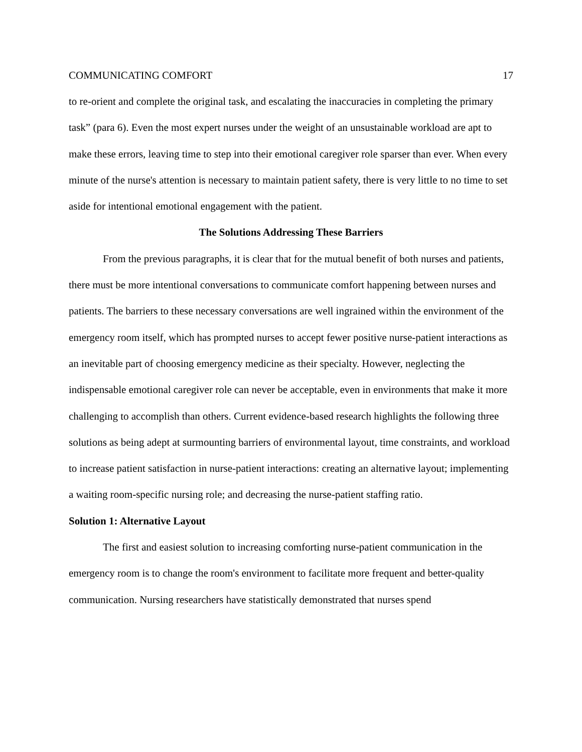COMMUNICATING COMFORT 17
to re-orient and complete the original task, and escalating the inaccuracies in completing the primary task” (para 6). Even the most expert nurses under the weight of an unsustainable workload are apt to make these errors, leaving time to step into their emotional caregiver role sparser than ever. When every minute of the nurse's attention is necessary to maintain patient safety, there is very little to no time to set aside for intentional emotional engagement with the patient.
The Solutions Addressing These Barriers
From the previous paragraphs, it is clear that for the mutual benefit of both nurses and patients, there must be more intentional conversations to communicate comfort happening between nurses and patients. The barriers to these necessary conversations are well ingrained within the environment of the emergency room itself, which has prompted nurses to accept fewer positive nurse-patient interactions as an inevitable part of choosing emergency medicine as their specialty. However, neglecting the indispensable emotional caregiver role can never be acceptable, even in environments that make it more challenging to accomplish than others. Current evidence-based research highlights the following three solutions as being adept at surmounting barriers of environmental layout, time constraints, and workload to increase patient satisfaction in nurse-patient interactions: creating an alternative layout; implementing a waiting room-specific nursing role; and decreasing the nurse-patient staffing ratio.
Solution 1: Alternative Layout
The first and easiest solution to increasing comforting nurse-patient communication in the emergency room is to change the room's environment to facilitate more frequent and better-quality communication. Nursing researchers have statistically demonstrated that nurses spend